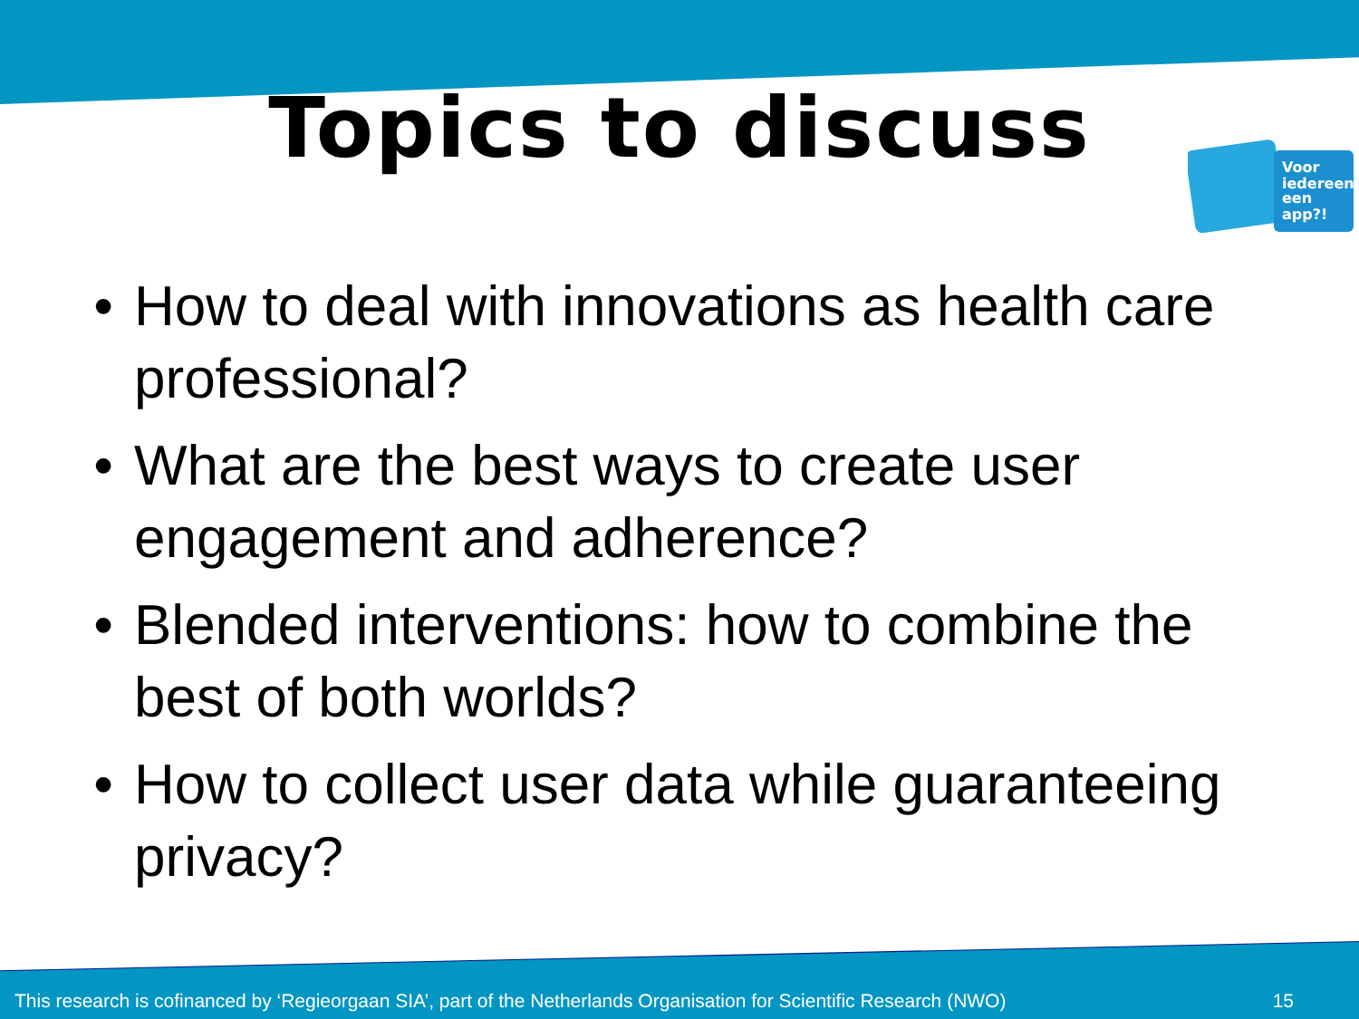Topics to discuss
Voor
iedereen
een
app?!
• How to deal with innovations as health care professional?
• What are the best ways to create user engagement and adherence?
• Blended interventions: how to combine the best of both worlds?
• How to collect user data while guaranteeing privacy?
This research is cofinanced by ‘Regieorgaan SIA’, part of the Netherlands Organisation for Scientific Research (NWO) 15